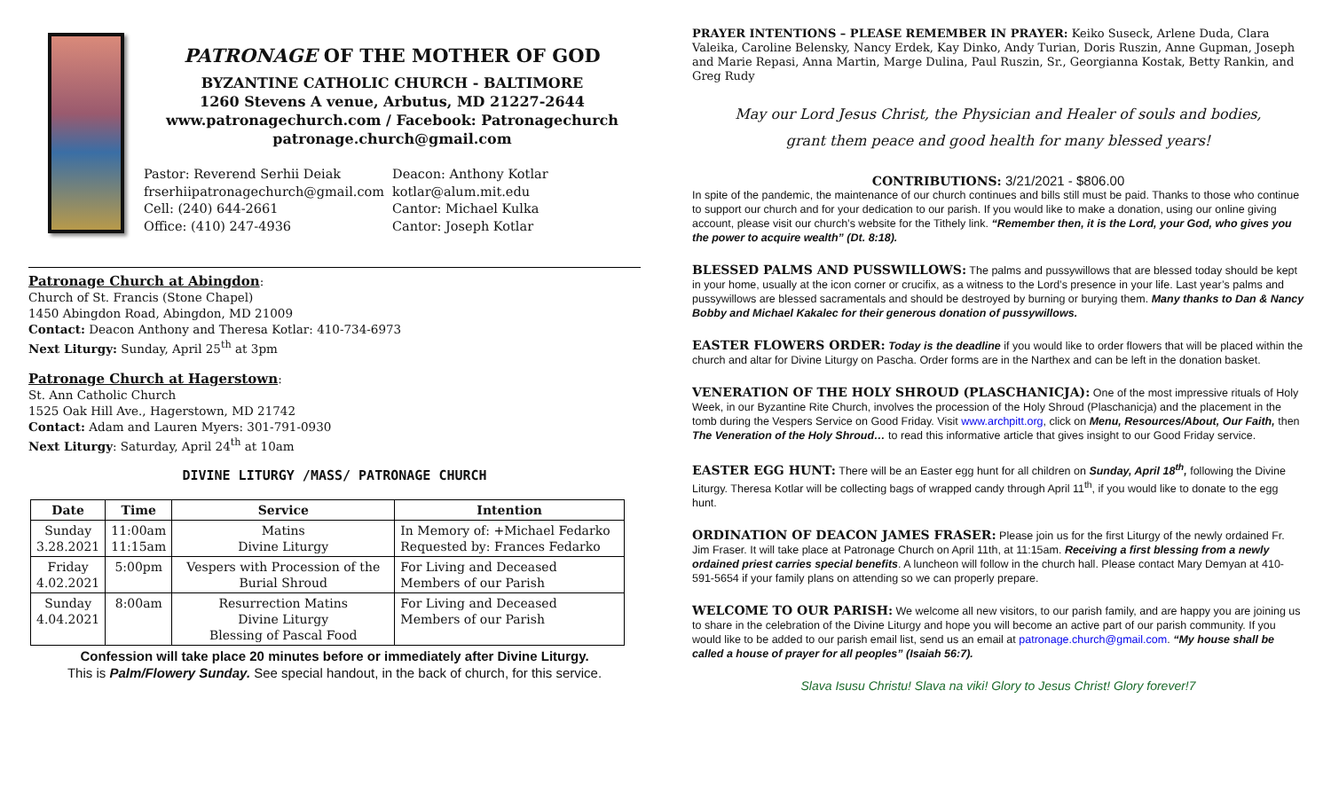PATRONAGE OF THE MOTHER OF GOD
BYZANTINE CATHOLIC CHURCH - BALTIMORE
1260 Stevens A venue, Arbutus, MD 21227-2644
www.patronagechurch.com / Facebook: Patronagechurch
patronage.church@gmail.com
Pastor: Reverend Serhii Deiak
frserhiipatronagechurch@gmail.com
Cell: (240) 644-2661
Office: (410) 247-4936
Deacon: Anthony Kotlar
kotlar@alum.mit.edu
Cantor: Michael Kulka
Cantor: Joseph Kotlar
Patronage Church at Abingdon:
Church of St. Francis (Stone Chapel)
1450 Abingdon Road, Abingdon, MD 21009
Contact: Deacon Anthony and Theresa Kotlar: 410-734-6973
Next Liturgy: Sunday, April 25<sup>th</sup> at 3pm
Patronage Church at Hagerstown:
St. Ann Catholic Church
1525 Oak Hill Ave., Hagerstown, MD 21742
Contact: Adam and Lauren Myers: 301-791-0930
Next Liturgy: Saturday, April 24<sup>th</sup> at 10am
DIVINE LITURGY /MASS/ PATRONAGE CHURCH
| Date | Time | Service | Intention |
| --- | --- | --- | --- |
| Sunday 3.28.2021 | 11:00am 11:15am | Matins Divine Liturgy | In Memory of: +Michael Fedarko Requested by: Frances Fedarko |
| Friday 4.02.2021 | 5:00pm | Vespers with Procession of the Burial Shroud | For Living and Deceased Members of our Parish |
| Sunday 4.04.2021 | 8:00am | Resurrection Matins Divine Liturgy Blessing of Pascal Food | For Living and Deceased Members of our Parish |
Confession will take place 20 minutes before or immediately after Divine Liturgy.
This is Palm/Flowery Sunday. See special handout, in the back of church, for this service.
PRAYER INTENTIONS – PLEASE REMEMBER IN PRAYER: Keiko Suseck, Arlene Duda, Clara Valeika, Caroline Belensky, Nancy Erdek, Kay Dinko, Andy Turian, Doris Ruszin, Anne Gupman, Joseph and Marie Repasi, Anna Martin, Marge Dulina, Paul Ruszin, Sr., Georgianna Kostak, Betty Rankin, and Greg Rudy
May our Lord Jesus Christ, the Physician and Healer of souls and bodies,
grant them peace and good health for many blessed years!
CONTRIBUTIONS: 3/21/2021 - $806.00
In spite of the pandemic, the maintenance of our church continues and bills still must be paid. Thanks to those who continue to support our church and for your dedication to our parish. If you would like to make a donation, using our online giving account, please visit our church’s website for the Tithely link. “Remember then, it is the Lord, your God, who gives you the power to acquire wealth” (Dt. 8:18).
BLESSED PALMS AND PUSSWILLOWS: The palms and pussywillows that are blessed today should be kept in your home, usually at the icon corner or crucifix, as a witness to the Lord’s presence in your life. Last year’s palms and pussywillows are blessed sacramentals and should be destroyed by burning or burying them. Many thanks to Dan & Nancy Bobby and Michael Kakalec for their generous donation of pussywillows.
EASTER FLOWERS ORDER: Today is the deadline if you would like to order flowers that will be placed within the church and altar for Divine Liturgy on Pascha. Order forms are in the Narthex and can be left in the donation basket.
VENERATION OF THE HOLY SHROUD (PLASCHANICJA): One of the most impressive rituals of Holy Week, in our Byzantine Rite Church, involves the procession of the Holy Shroud (Plaschanicja) and the placement in the tomb during the Vespers Service on Good Friday. Visit www.archpitt.org, click on Menu, Resources/About, Our Faith, then The Veneration of the Holy Shroud… to read this informative article that gives insight to our Good Friday service.
EASTER EGG HUNT: There will be an Easter egg hunt for all children on Sunday, April 18<sup>th</sup>, following the Divine Liturgy. Theresa Kotlar will be collecting bags of wrapped candy through April 11<sup>th</sup>, if you would like to donate to the egg hunt.
ORDINATION OF DEACON JAMES FRASER: Please join us for the first Liturgy of the newly ordained Fr. Jim Fraser. It will take place at Patronage Church on April 11th, at 11:15am. Receiving a first blessing from a newly ordained priest carries special benefits. A luncheon will follow in the church hall. Please contact Mary Demyan at 410-591-5654 if your family plans on attending so we can properly prepare.
WELCOME TO OUR PARISH: We welcome all new visitors, to our parish family, and are happy you are joining us to share in the celebration of the Divine Liturgy and hope you will become an active part of our parish community. If you would like to be added to our parish email list, send us an email at patronage.church@gmail.com. “My house shall be called a house of prayer for all peoples” (Isaiah 56:7).
Slava Isusu Christu! Slava na viki! Glory to Jesus Christ! Glory forever!7